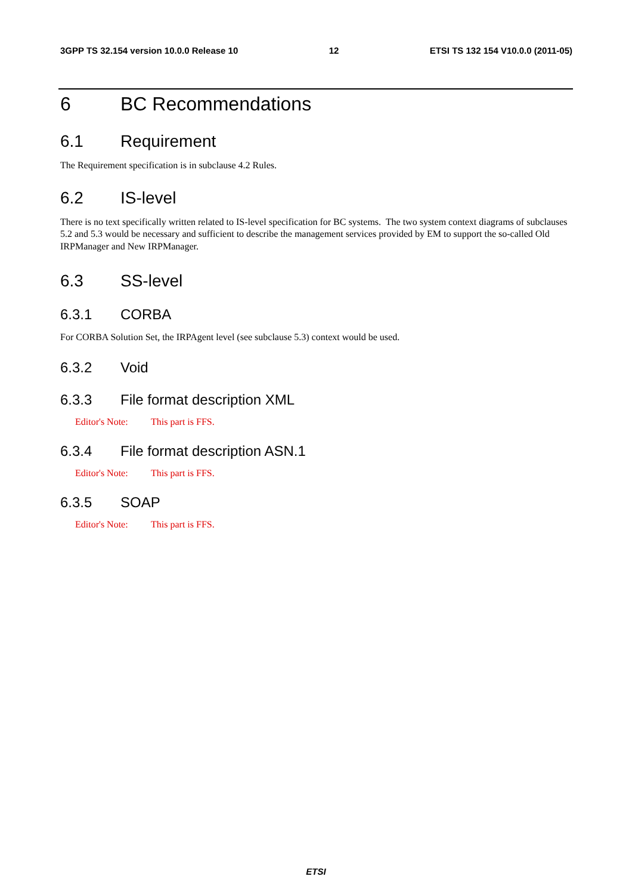3GPP TS 32.154 version 10.0.0 Release 10 12 ETSI TS 132 154 V10.0.0 (2011-05)
6 BC Recommendations
6.1 Requirement
The Requirement specification is in subclause 4.2 Rules.
6.2 IS-level
There is no text specifically written related to IS-level specification for BC systems. The two system context diagrams of subclauses 5.2 and 5.3 would be necessary and sufficient to describe the management services provided by EM to support the so-called Old IRPManager and New IRPManager.
6.3 SS-level
6.3.1 CORBA
For CORBA Solution Set, the IRPAgent level (see subclause 5.3) context would be used.
6.3.2 Void
6.3.3 File format description XML
Editor's Note: This part is FFS.
6.3.4 File format description ASN.1
Editor's Note: This part is FFS.
6.3.5 SOAP
Editor's Note: This part is FFS.
ETSI